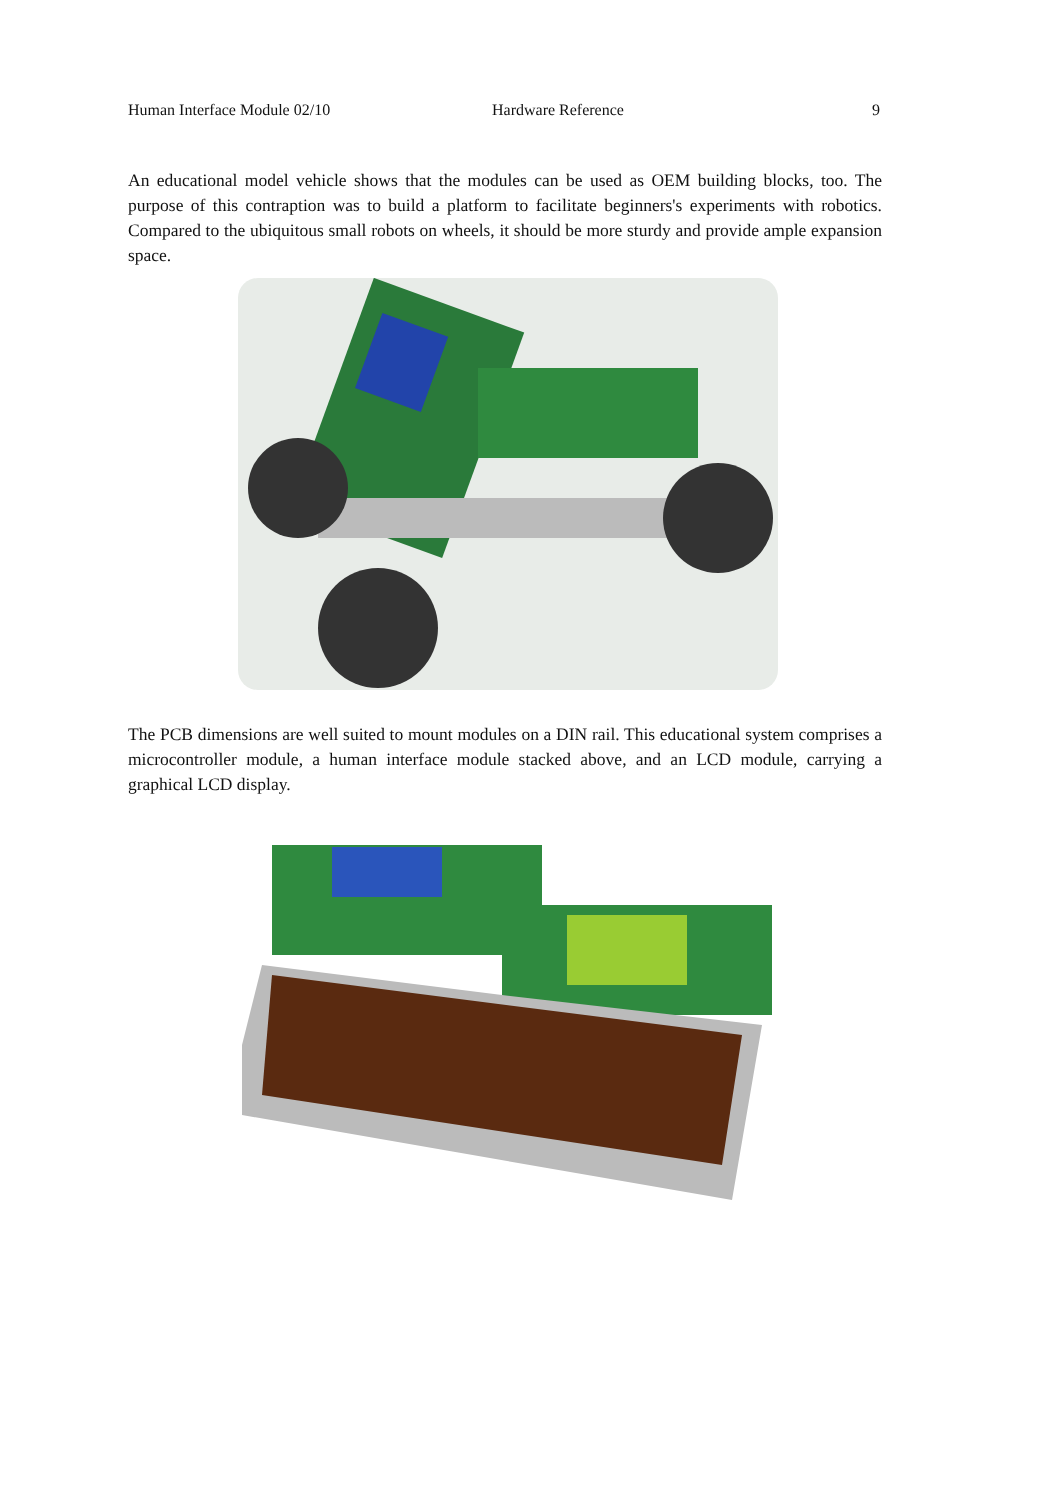Human Interface Module 02/10 Hardware Reference 9
An educational model vehicle shows that the modules can be used as OEM building blocks, too. The purpose of this contraption was to build a platform to facilitate beginners's experiments with robotics. Compared to the ubiquitous small robots on wheels, it should be more sturdy and provide ample expansion space.
The PCB dimensions are well suited to mount modules on a DIN rail. This educational system comprises a microcontroller module, a human interface module stacked above, and an LCD module, carrying a graphical LCD display.